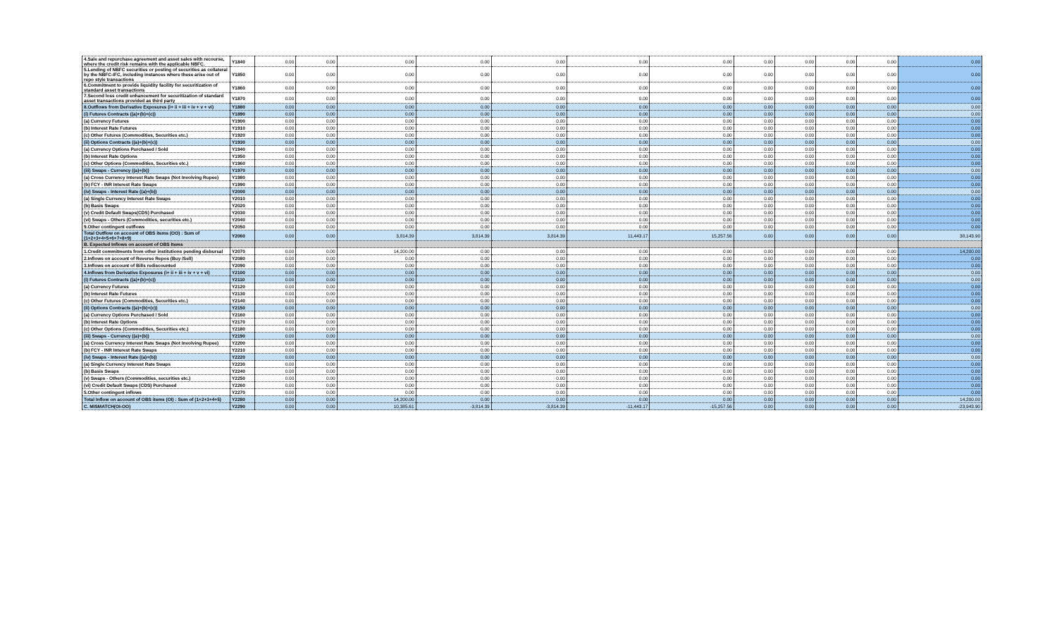| 4.Sale and repurchase agreement and asset sales with recourse, where the credit risk remains with the applicable NBFC. | Y1840 | 0.00 | 0.00 | 0.00 | 0.00 | 0.00 | 0.00 | 0.00 | 0.00 | 0.00 | 0.00 | 0.00 | 0.00 |
| 5.Lending of NBFC securities or posting of securities as collateral by the NBFC-IFC, including instances where these arise out of repo style transactions | Y1850 | 0.00 | 0.00 | 0.00 | 0.00 | 0.00 | 0.00 | 0.00 | 0.00 | 0.00 | 0.00 | 0.00 | 0.00 |
| 6.Commitment to provide liquidity facility for securitization of standard asset transactions | Y1860 | 0.00 | 0.00 | 0.00 | 0.00 | 0.00 | 0.00 | 0.00 | 0.00 | 0.00 | 0.00 | 0.00 | 0.00 |
| 7.Second loss credit enhancement for securitization of standard asset transactions provided as third party | Y1870 | 0.00 | 0.00 | 0.00 | 0.00 | 0.00 | 0.00 | 0.00 | 0.00 | 0.00 | 0.00 | 0.00 | 0.00 |
| 8.Outflows from Derivative Exposures (i+ ii + iii + iv + v + vi) | Y1880 | 0.00 | 0.00 | 0.00 | 0.00 | 0.00 | 0.00 | 0.00 | 0.00 | 0.00 | 0.00 | 0.00 | 0.00 |
| (i) Futures Contracts ((a)+(b)+(c)) | Y1890 | 0.00 | 0.00 | 0.00 | 0.00 | 0.00 | 0.00 | 0.00 | 0.00 | 0.00 | 0.00 | 0.00 | 0.00 |
| (a) Currency Futures | Y1900 | 0.00 | 0.00 | 0.00 | 0.00 | 0.00 | 0.00 | 0.00 | 0.00 | 0.00 | 0.00 | 0.00 | 0.00 |
| (b) Interest Rate Futures | Y1910 | 0.00 | 0.00 | 0.00 | 0.00 | 0.00 | 0.00 | 0.00 | 0.00 | 0.00 | 0.00 | 0.00 | 0.00 |
| (c) Other Futures (Commodities, Securities etc.) | Y1920 | 0.00 | 0.00 | 0.00 | 0.00 | 0.00 | 0.00 | 0.00 | 0.00 | 0.00 | 0.00 | 0.00 | 0.00 |
| (ii) Options Contracts ((a)+(b)+(c)) | Y1930 | 0.00 | 0.00 | 0.00 | 0.00 | 0.00 | 0.00 | 0.00 | 0.00 | 0.00 | 0.00 | 0.00 | 0.00 |
| (a) Currency Options Purchased / Sold | Y1940 | 0.00 | 0.00 | 0.00 | 0.00 | 0.00 | 0.00 | 0.00 | 0.00 | 0.00 | 0.00 | 0.00 | 0.00 |
| (b) Interest Rate Options | Y1950 | 0.00 | 0.00 | 0.00 | 0.00 | 0.00 | 0.00 | 0.00 | 0.00 | 0.00 | 0.00 | 0.00 | 0.00 |
| (c) Other Options (Commodities, Securities etc.) | Y1960 | 0.00 | 0.00 | 0.00 | 0.00 | 0.00 | 0.00 | 0.00 | 0.00 | 0.00 | 0.00 | 0.00 | 0.00 |
| (iii) Swaps - Currency ((a)+(b)) | Y1970 | 0.00 | 0.00 | 0.00 | 0.00 | 0.00 | 0.00 | 0.00 | 0.00 | 0.00 | 0.00 | 0.00 | 0.00 |
| (a) Cross Currency Interest Rate Swaps (Not Involving Rupee) | Y1980 | 0.00 | 0.00 | 0.00 | 0.00 | 0.00 | 0.00 | 0.00 | 0.00 | 0.00 | 0.00 | 0.00 | 0.00 |
| (b) FCY - INR Interest Rate Swaps | Y1990 | 0.00 | 0.00 | 0.00 | 0.00 | 0.00 | 0.00 | 0.00 | 0.00 | 0.00 | 0.00 | 0.00 | 0.00 |
| (iv) Swaps - Interest Rate ((a)+(b)) | Y2000 | 0.00 | 0.00 | 0.00 | 0.00 | 0.00 | 0.00 | 0.00 | 0.00 | 0.00 | 0.00 | 0.00 | 0.00 |
| (a) Single Currency Interest Rate Swaps | Y2010 | 0.00 | 0.00 | 0.00 | 0.00 | 0.00 | 0.00 | 0.00 | 0.00 | 0.00 | 0.00 | 0.00 | 0.00 |
| (b) Basis Swaps | Y2020 | 0.00 | 0.00 | 0.00 | 0.00 | 0.00 | 0.00 | 0.00 | 0.00 | 0.00 | 0.00 | 0.00 | 0.00 |
| (v) Credit Default Swaps(CDS) Purchased | Y2030 | 0.00 | 0.00 | 0.00 | 0.00 | 0.00 | 0.00 | 0.00 | 0.00 | 0.00 | 0.00 | 0.00 | 0.00 |
| (vi) Swaps - Others (Commodities, securities etc.) | Y2040 | 0.00 | 0.00 | 0.00 | 0.00 | 0.00 | 0.00 | 0.00 | 0.00 | 0.00 | 0.00 | 0.00 | 0.00 |
| 9.Other contingent outflows | Y2050 | 0.00 | 0.00 | 0.00 | 0.00 | 0.00 | 0.00 | 0.00 | 0.00 | 0.00 | 0.00 | 0.00 | 0.00 |
| Total Outflow on account of OBS items (OO) : Sum of (1+2+3+4+5+6+7+8+9) | Y2060 | 0.00 | 0.00 | 3,814.39 | 3,814.39 | 3,814.39 | 11,443.17 | 15,257.56 | 0.00 | 0.00 | 0.00 | 0.00 | 38,143.90 |
| B. Expected Inflows on account of OBS Items | | | | | | | | | | | | | |
| 1.Credit commitments from other institutions pending disbursal | Y2070 | 0.00 | 0.00 | 14,200.00 | 0.00 | 0.00 | 0.00 | 0.00 | 0.00 | 0.00 | 0.00 | 0.00 | 14,200.00 |
| 2.Inflows on account of Reverse Repos (Buy /Sell) | Y2080 | 0.00 | 0.00 | 0.00 | 0.00 | 0.00 | 0.00 | 0.00 | 0.00 | 0.00 | 0.00 | 0.00 | 0.00 |
| 3.Inflows on account of Bills rediscounted | Y2090 | 0.00 | 0.00 | 0.00 | 0.00 | 0.00 | 0.00 | 0.00 | 0.00 | 0.00 | 0.00 | 0.00 | 0.00 |
| 4.Inflows from Derivative Exposures (i+ ii + iii + iv + v + vi) | Y2100 | 0.00 | 0.00 | 0.00 | 0.00 | 0.00 | 0.00 | 0.00 | 0.00 | 0.00 | 0.00 | 0.00 | 0.00 |
| (i) Futures Contracts ((a)+(b)+(c)) | Y2110 | 0.00 | 0.00 | 0.00 | 0.00 | 0.00 | 0.00 | 0.00 | 0.00 | 0.00 | 0.00 | 0.00 | 0.00 |
| (a) Currency Futures | Y2120 | 0.00 | 0.00 | 0.00 | 0.00 | 0.00 | 0.00 | 0.00 | 0.00 | 0.00 | 0.00 | 0.00 | 0.00 |
| (b) Interest Rate Futures | Y2130 | 0.00 | 0.00 | 0.00 | 0.00 | 0.00 | 0.00 | 0.00 | 0.00 | 0.00 | 0.00 | 0.00 | 0.00 |
| (c) Other Futures (Commodities, Securities etc.) | Y2140 | 0.00 | 0.00 | 0.00 | 0.00 | 0.00 | 0.00 | 0.00 | 0.00 | 0.00 | 0.00 | 0.00 | 0.00 |
| (ii) Options Contracts ((a)+(b)+(c)) | Y2150 | 0.00 | 0.00 | 0.00 | 0.00 | 0.00 | 0.00 | 0.00 | 0.00 | 0.00 | 0.00 | 0.00 | 0.00 |
| (a) Currency Options Purchased / Sold | Y2160 | 0.00 | 0.00 | 0.00 | 0.00 | 0.00 | 0.00 | 0.00 | 0.00 | 0.00 | 0.00 | 0.00 | 0.00 |
| (b) Interest Rate Options | Y2170 | 0.00 | 0.00 | 0.00 | 0.00 | 0.00 | 0.00 | 0.00 | 0.00 | 0.00 | 0.00 | 0.00 | 0.00 |
| (c) Other Options (Commodities, Securities etc.) | Y2180 | 0.00 | 0.00 | 0.00 | 0.00 | 0.00 | 0.00 | 0.00 | 0.00 | 0.00 | 0.00 | 0.00 | 0.00 |
| (iii) Swaps - Currency ((a)+(b)) | Y2190 | 0.00 | 0.00 | 0.00 | 0.00 | 0.00 | 0.00 | 0.00 | 0.00 | 0.00 | 0.00 | 0.00 | 0.00 |
| (a) Cross Currency Interest Rate Swaps (Not Involving Rupee) | Y2200 | 0.00 | 0.00 | 0.00 | 0.00 | 0.00 | 0.00 | 0.00 | 0.00 | 0.00 | 0.00 | 0.00 | 0.00 |
| (b) FCY - INR Interest Rate Swaps | Y2210 | 0.00 | 0.00 | 0.00 | 0.00 | 0.00 | 0.00 | 0.00 | 0.00 | 0.00 | 0.00 | 0.00 | 0.00 |
| (iv) Swaps - Interest Rate ((a)+(b)) | Y2220 | 0.00 | 0.00 | 0.00 | 0.00 | 0.00 | 0.00 | 0.00 | 0.00 | 0.00 | 0.00 | 0.00 | 0.00 |
| (a) Single Currency Interest Rate Swaps | Y2230 | 0.00 | 0.00 | 0.00 | 0.00 | 0.00 | 0.00 | 0.00 | 0.00 | 0.00 | 0.00 | 0.00 | 0.00 |
| (b) Basis Swaps | Y2240 | 0.00 | 0.00 | 0.00 | 0.00 | 0.00 | 0.00 | 0.00 | 0.00 | 0.00 | 0.00 | 0.00 | 0.00 |
| (v) Swaps - Others (Commodities, securities etc.) | Y2250 | 0.00 | 0.00 | 0.00 | 0.00 | 0.00 | 0.00 | 0.00 | 0.00 | 0.00 | 0.00 | 0.00 | 0.00 |
| (vi) Credit Default Swaps (CDS) Purchased | Y2260 | 0.00 | 0.00 | 0.00 | 0.00 | 0.00 | 0.00 | 0.00 | 0.00 | 0.00 | 0.00 | 0.00 | 0.00 |
| 5.Other contingent inflows | Y2270 | 0.00 | 0.00 | 0.00 | 0.00 | 0.00 | 0.00 | 0.00 | 0.00 | 0.00 | 0.00 | 0.00 | 0.00 |
| Total Inflow on account of OBS items (OI) : Sum of (1+2+3+4+5) | Y2280 | 0.00 | 0.00 | 14,200.00 | 0.00 | 0.00 | 0.00 | 0.00 | 0.00 | 0.00 | 0.00 | 0.00 | 14,200.00 |
| C. MISMATCH(OI-OO) | Y2290 | 0.00 | 0.00 | 10,385.61 | -3,814.39 | -3,814.39 | -11,443.17 | -15,257.56 | 0.00 | 0.00 | 0.00 | 0.00 | -23,943.90 |